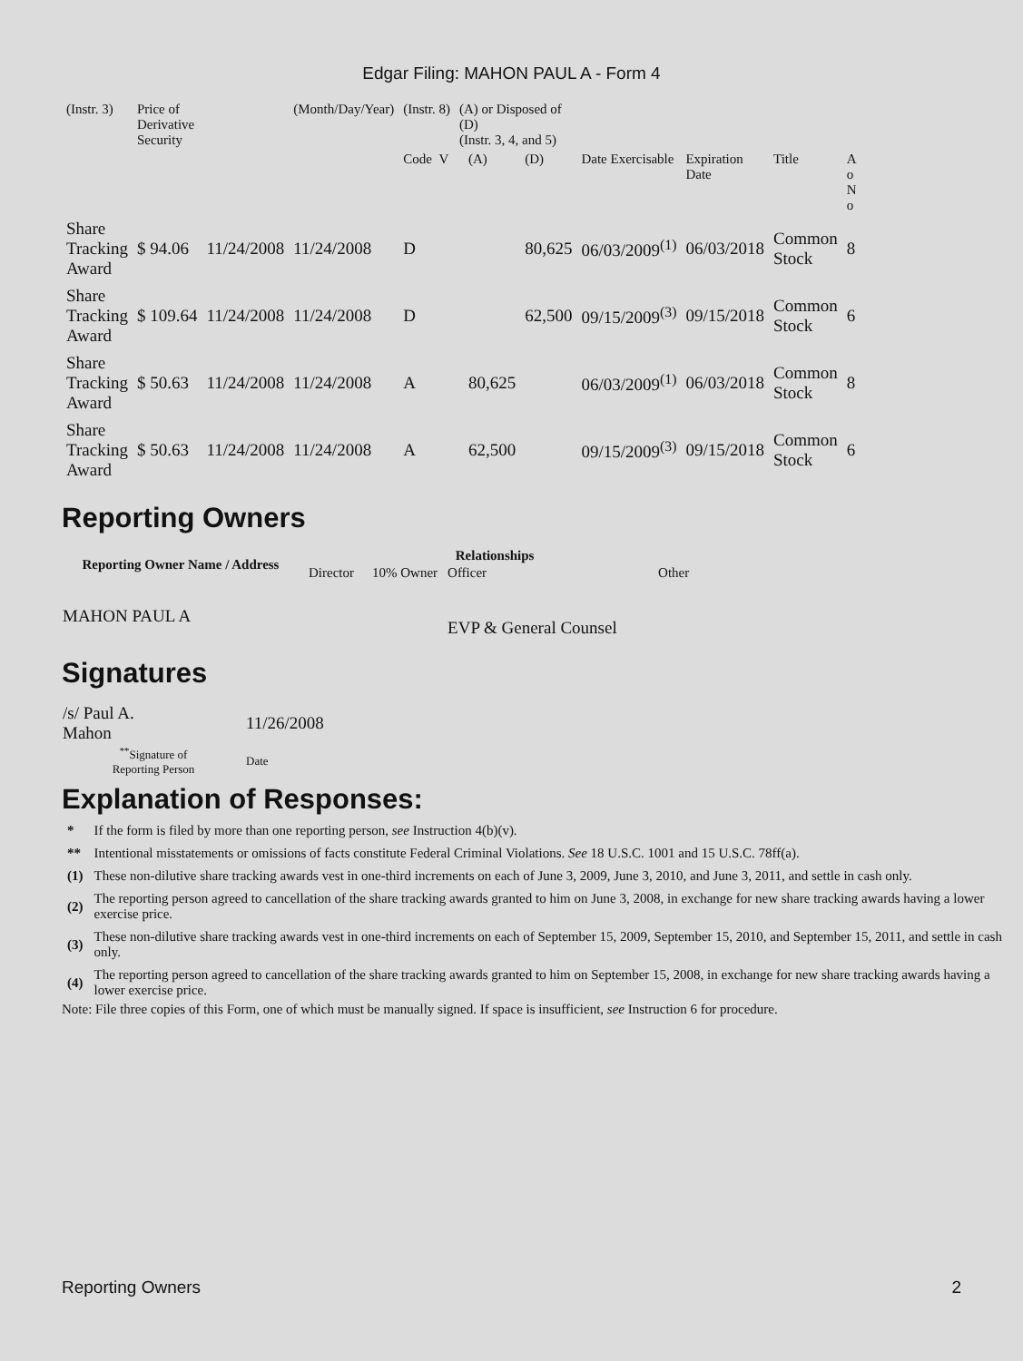Edgar Filing: MAHON PAUL A - Form 4
| (Instr. 3) | Price of Derivative Security | | (Month/Day/Year) | (Instr. 8) | (A) or Disposed of (D) (Instr. 3, 4, and 5) | | | | | | |
| | | | | Code V | | (A) | (D) | Date Exercisable | Expiration Date | Title | A o N o |
| Share Tracking Award | $ 94.06 | 11/24/2008 | 11/24/2008 | D | | | 80,625 | 06/03/2009<sup>(1)</sup> | 06/03/2018 | Common Stock | 8 |
| Share Tracking Award | $ 109.64 | 11/24/2008 | 11/24/2008 | D | | | 62,500 | 09/15/2009<sup>(3)</sup> | 09/15/2018 | Common Stock | 6 |
| Share Tracking Award | $ 50.63 | 11/24/2008 | 11/24/2008 | A | | 80,625 | | 06/03/2009<sup>(1)</sup> | 06/03/2018 | Common Stock | 8 |
| Share Tracking Award | $ 50.63 | 11/24/2008 | 11/24/2008 | A | | 62,500 | | 09/15/2009<sup>(3)</sup> | 09/15/2018 | Common Stock | 6 |
Reporting Owners
| Reporting Owner Name / Address | Relationships | | | |
| --- | --- | --- | --- | --- |
| | Director | 10% Owner | Officer | Other |
| MAHON PAUL A | | | EVP & General Counsel | |
Signatures
| /s/ Paul A. Mahon | 11/26/2008 |
| <sup>**</sup> Signature of Reporting Person | Date |
Explanation of Responses:
| * | If the form is filed by more than one reporting person, see Instruction 4(b)(v). |
| ** | Intentional misstatements or omissions of facts constitute Federal Criminal Violations. See 18 U.S.C. 1001 and 15 U.S.C. 78ff(a). |
| (1) | These non-dilutive share tracking awards vest in one-third increments on each of June 3, 2009, June 3, 2010, and June 3, 2011, and settle in cash only. |
| (2) | The reporting person agreed to cancellation of the share tracking awards granted to him on June 3, 2008, in exchange for new share tracking awards having a lower exercise price. |
| (3) | These non-dilutive share tracking awards vest in one-third increments on each of September 15, 2009, September 15, 2010, and September 15, 2011, and settle in cash only. |
| (4) | The reporting person agreed to cancellation of the share tracking awards granted to him on September 15, 2008, in exchange for new share tracking awards having a lower exercise price. |
Note: File three copies of this Form, one of which must be manually signed. If space is insufficient, see Instruction 6 for procedure.
Reporting Owners 2